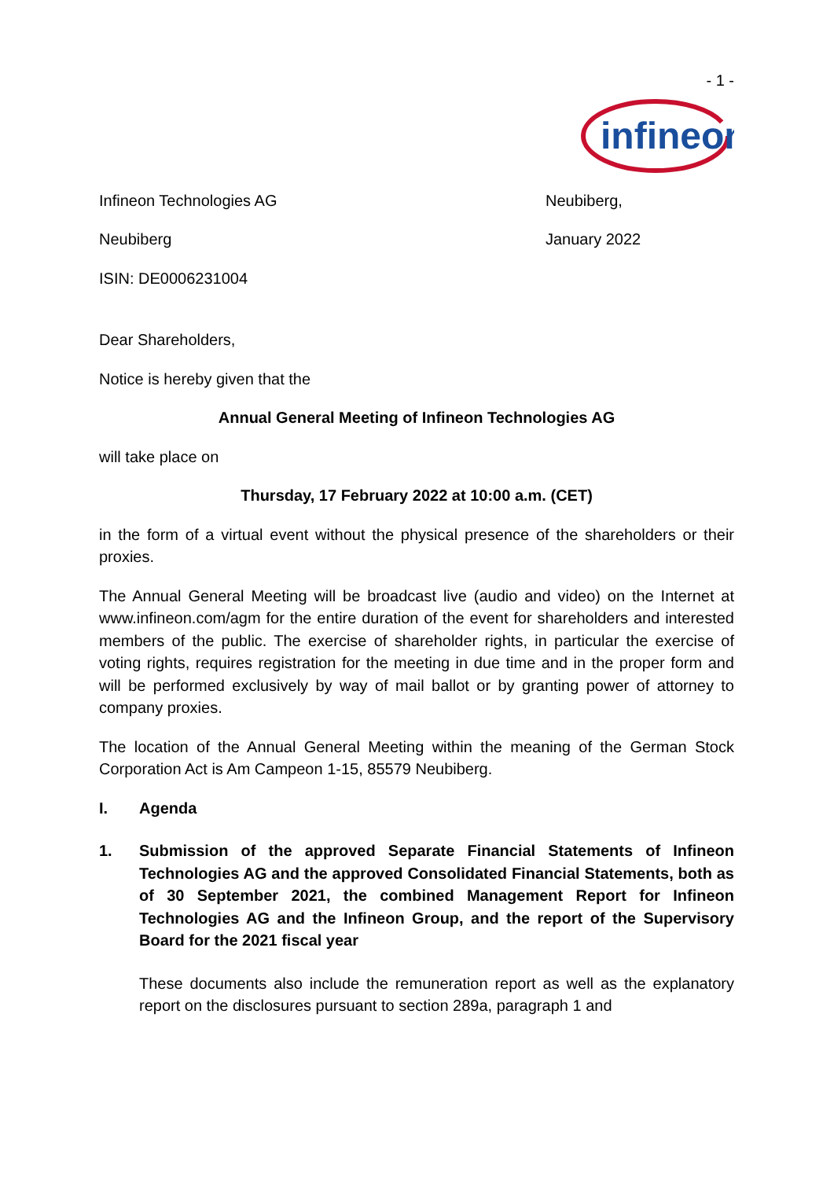- 1 -
infineon
Infineon Technologies AG Neubiberg,
Neubiberg January 2022
ISIN: DE0006231004
Dear Shareholders,
Notice is hereby given that the
Annual General Meeting of Infineon Technologies AG
will take place on
Thursday, 17 February 2022 at 10:00 a.m. (CET)
in the form of a virtual event without the physical presence of the shareholders or their proxies.
The Annual General Meeting will be broadcast live (audio and video) on the Internet at www.infineon.com/agm for the entire duration of the event for shareholders and interested members of the public. The exercise of shareholder rights, in particular the exercise of voting rights, requires registration for the meeting in due time and in the proper form and will be performed exclusively by way of mail ballot or by granting power of attorney to company proxies.
The location of the Annual General Meeting within the meaning of the German Stock Corporation Act is Am Campeon 1-15, 85579 Neubiberg.
I. Agenda
1. Submission of the approved Separate Financial Statements of Infineon Technologies AG and the approved Consolidated Financial Statements, both as of 30 September 2021, the combined Management Report for Infineon Technologies AG and the Infineon Group, and the report of the Supervisory Board for the 2021 fiscal year
These documents also include the remuneration report as well as the explanatory report on the disclosures pursuant to section 289a, paragraph 1 and